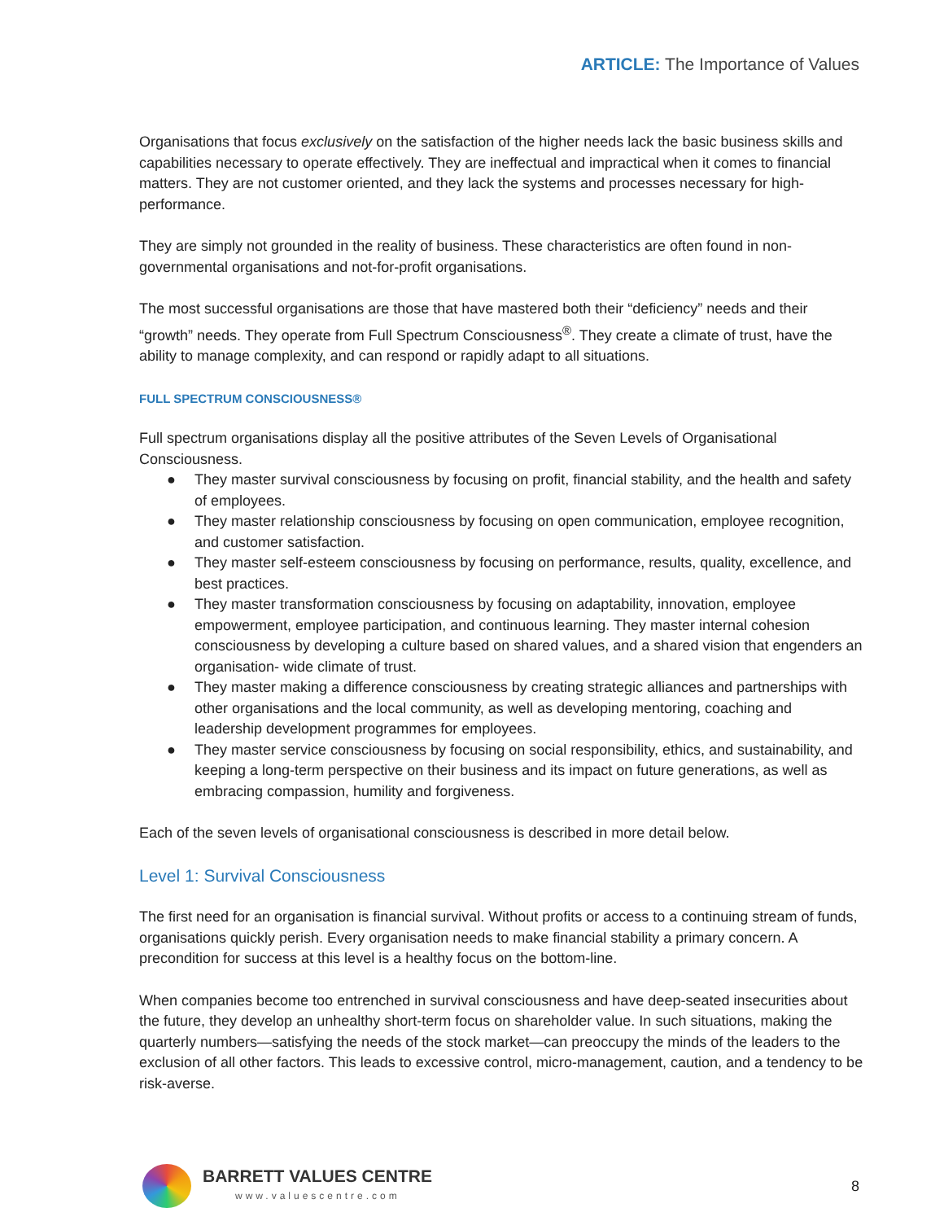ARTICLE: The Importance of Values
Organisations that focus exclusively on the satisfaction of the higher needs lack the basic business skills and capabilities necessary to operate effectively. They are ineffectual and impractical when it comes to financial matters. They are not customer oriented, and they lack the systems and processes necessary for high-performance.
They are simply not grounded in the reality of business. These characteristics are often found in non-governmental organisations and not-for-profit organisations.
The most successful organisations are those that have mastered both their “deficiency” needs and their “growth” needs. They operate from Full Spectrum Consciousness<sup>®</sup>. They create a climate of trust, have the ability to manage complexity, and can respond or rapidly adapt to all situations.
FULL SPECTRUM CONSCIOUSNESS®
Full spectrum organisations display all the positive attributes of the Seven Levels of Organisational Consciousness.
● They master survival consciousness by focusing on profit, financial stability, and the health and safety of employees.
● They master relationship consciousness by focusing on open communication, employee recognition, and customer satisfaction.
● They master self-esteem consciousness by focusing on performance, results, quality, excellence, and best practices.
● They master transformation consciousness by focusing on adaptability, innovation, employee empowerment, employee participation, and continuous learning. They master internal cohesion consciousness by developing a culture based on shared values, and a shared vision that engenders an organisation- wide climate of trust.
● They master making a difference consciousness by creating strategic alliances and partnerships with other organisations and the local community, as well as developing mentoring, coaching and leadership development programmes for employees.
● They master service consciousness by focusing on social responsibility, ethics, and sustainability, and keeping a long-term perspective on their business and its impact on future generations, as well as embracing compassion, humility and forgiveness.
Each of the seven levels of organisational consciousness is described in more detail below.
Level 1: Survival Consciousness
The first need for an organisation is financial survival. Without profits or access to a continuing stream of funds, organisations quickly perish. Every organisation needs to make financial stability a primary concern. A precondition for success at this level is a healthy focus on the bottom-line.
When companies become too entrenched in survival consciousness and have deep-seated insecurities about the future, they develop an unhealthy short-term focus on shareholder value. In such situations, making the quarterly numbers—satisfying the needs of the stock market—can preoccupy the minds of the leaders to the exclusion of all other factors. This leads to excessive control, micro-management, caution, and a tendency to be risk-averse.
BARRETT VALUES CENTRE
www.valuescentre.com
8